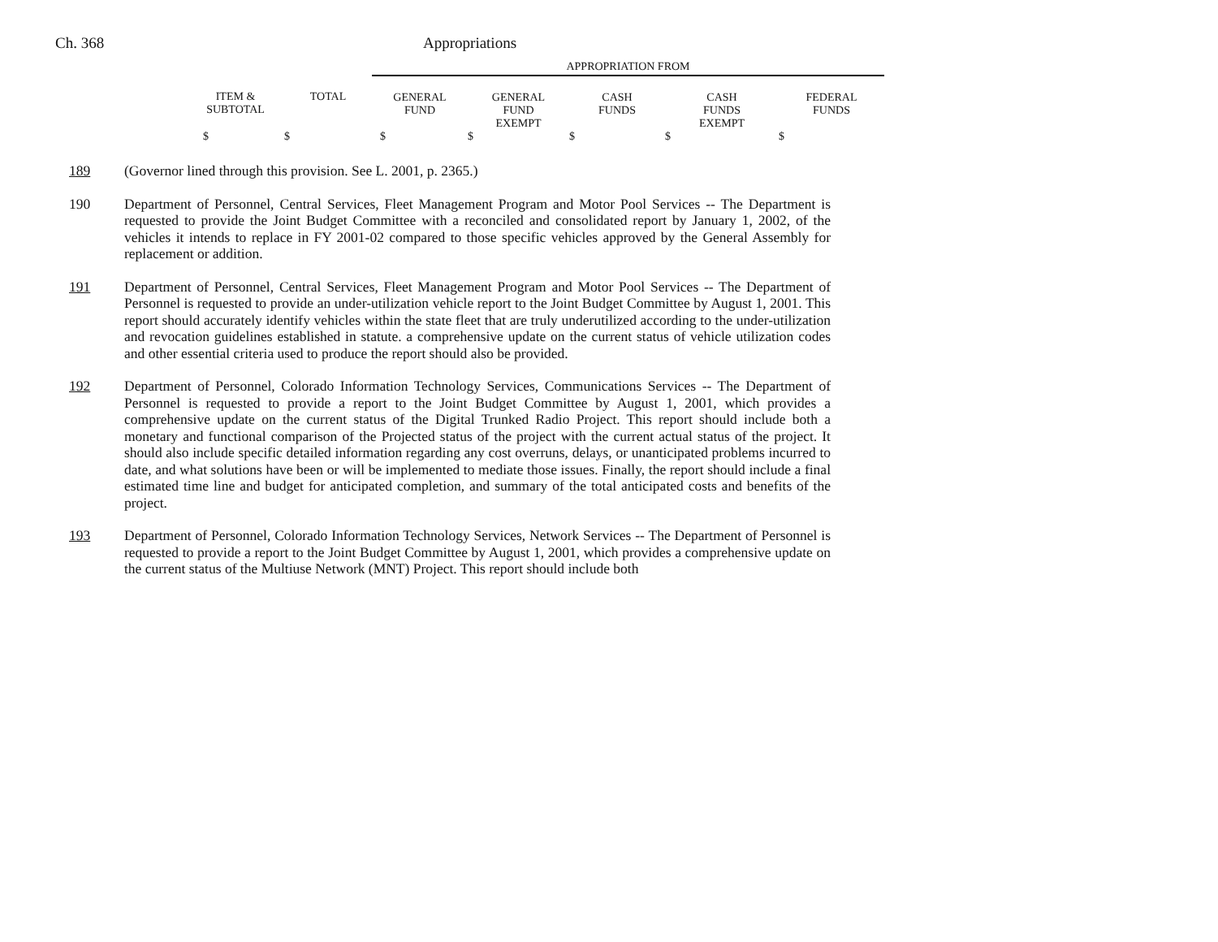Ch. 368 Appropriations
| | | APPROPRIATION FROM | | | | |
| ITEM & SUBTOTAL | TOTAL | GENERAL FUND | GENERAL FUND EXEMPT | CASH FUNDS | CASH FUNDS EXEMPT | FEDERAL FUNDS |
| $ | $ | $ | $ | $ | $ | $ |
189 (Governor lined through this provision. See L. 2001, p. 2365.)
190 Department of Personnel, Central Services, Fleet Management Program and Motor Pool Services -- The Department is requested to provide the Joint Budget Committee with a reconciled and consolidated report by January 1, 2002, of the vehicles it intends to replace in FY 2001-02 compared to those specific vehicles approved by the General Assembly for replacement or addition.
191 Department of Personnel, Central Services, Fleet Management Program and Motor Pool Services -- The Department of Personnel is requested to provide an under-utilization vehicle report to the Joint Budget Committee by August 1, 2001. This report should accurately identify vehicles within the state fleet that are truly underutilized according to the under-utilization and revocation guidelines established in statute. a comprehensive update on the current status of vehicle utilization codes and other essential criteria used to produce the report should also be provided.
192 Department of Personnel, Colorado Information Technology Services, Communications Services -- The Department of Personnel is requested to provide a report to the Joint Budget Committee by August 1, 2001, which provides a comprehensive update on the current status of the Digital Trunked Radio Project. This report should include both a monetary and functional comparison of the Projected status of the project with the current actual status of the project. It should also include specific detailed information regarding any cost overruns, delays, or unanticipated problems incurred to date, and what solutions have been or will be implemented to mediate those issues. Finally, the report should include a final estimated time line and budget for anticipated completion, and summary of the total anticipated costs and benefits of the project.
193 Department of Personnel, Colorado Information Technology Services, Network Services -- The Department of Personnel is requested to provide a report to the Joint Budget Committee by August 1, 2001, which provides a comprehensive update on the current status of the Multiuse Network (MNT) Project. This report should include both